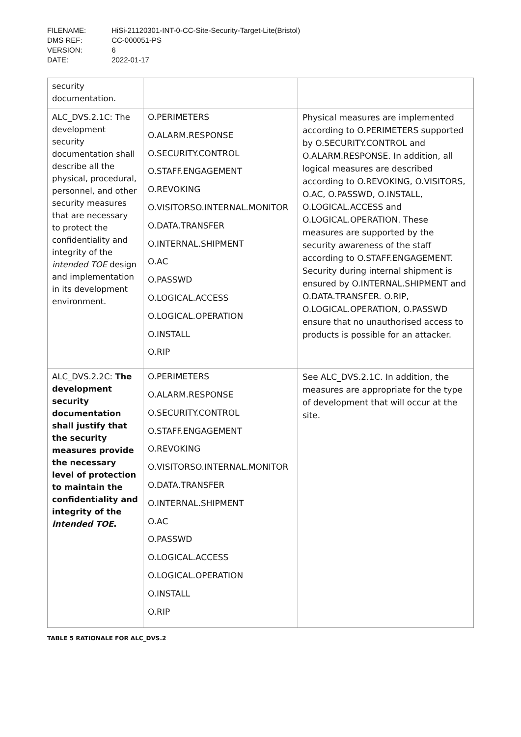FILENAME: HiSi-21120301-INT-0-CC-Site-Security-Target-Lite(Bristol)
DMS REF: CC-000051-PS
VERSION: 6
DATE: 2022-01-17
| security documentation. | | |
| ALC_DVS.2.1C: The development security documentation shall describe all the physical, procedural, personnel, and other security measures that are necessary to protect the confidentiality and integrity of the intended TOE design and implementation in its development environment. | O.PERIMETERS O.ALARM.RESPONSE O.SECURITY.CONTROL O.STAFF.ENGAGEMENT O.REVOKING O.VISITORSO.INTERNAL.MONITOR O.DATA.TRANSFER O.INTERNAL.SHIPMENT O.AC O.PASSWD O.LOGICAL.ACCESS O.LOGICAL.OPERATION O.INSTALL O.RIP | Physical measures are implemented according to O.PERIMETERS supported by O.SECURITY.CONTROL and O.ALARM.RESPONSE. In addition, all logical measures are described according to O.REVOKING, O.VISITORS, O.AC, O.PASSWD, O.INSTALL, O.LOGICAL.ACCESS and O.LOGICAL.OPERATION. These measures are supported by the security awareness of the staff according to O.STAFF.ENGAGEMENT. Security during internal shipment is ensured by O.INTERNAL.SHIPMENT and O.DATA.TRANSFER. O.RIP, O.LOGICAL.OPERATION, O.PASSWD ensure that no unauthorised access to products is possible for an attacker. |
| ALC_DVS.2.2C: The development security documentation shall justify that the security measures provide the necessary level of protection to maintain the confidentiality and integrity of the intended TOE . | O.PERIMETERS O.ALARM.RESPONSE O.SECURITY.CONTROL O.STAFF.ENGAGEMENT O.REVOKING O.VISITORSO.INTERNAL.MONITOR O.DATA.TRANSFER O.INTERNAL.SHIPMENT O.AC O.PASSWD O.LOGICAL.ACCESS O.LOGICAL.OPERATION O.INSTALL O.RIP | See ALC_DVS.2.1C. In addition, the measures are appropriate for the type of development that will occur at the site. |
TABLE 5 RATIONALE FOR ALC_DVS.2